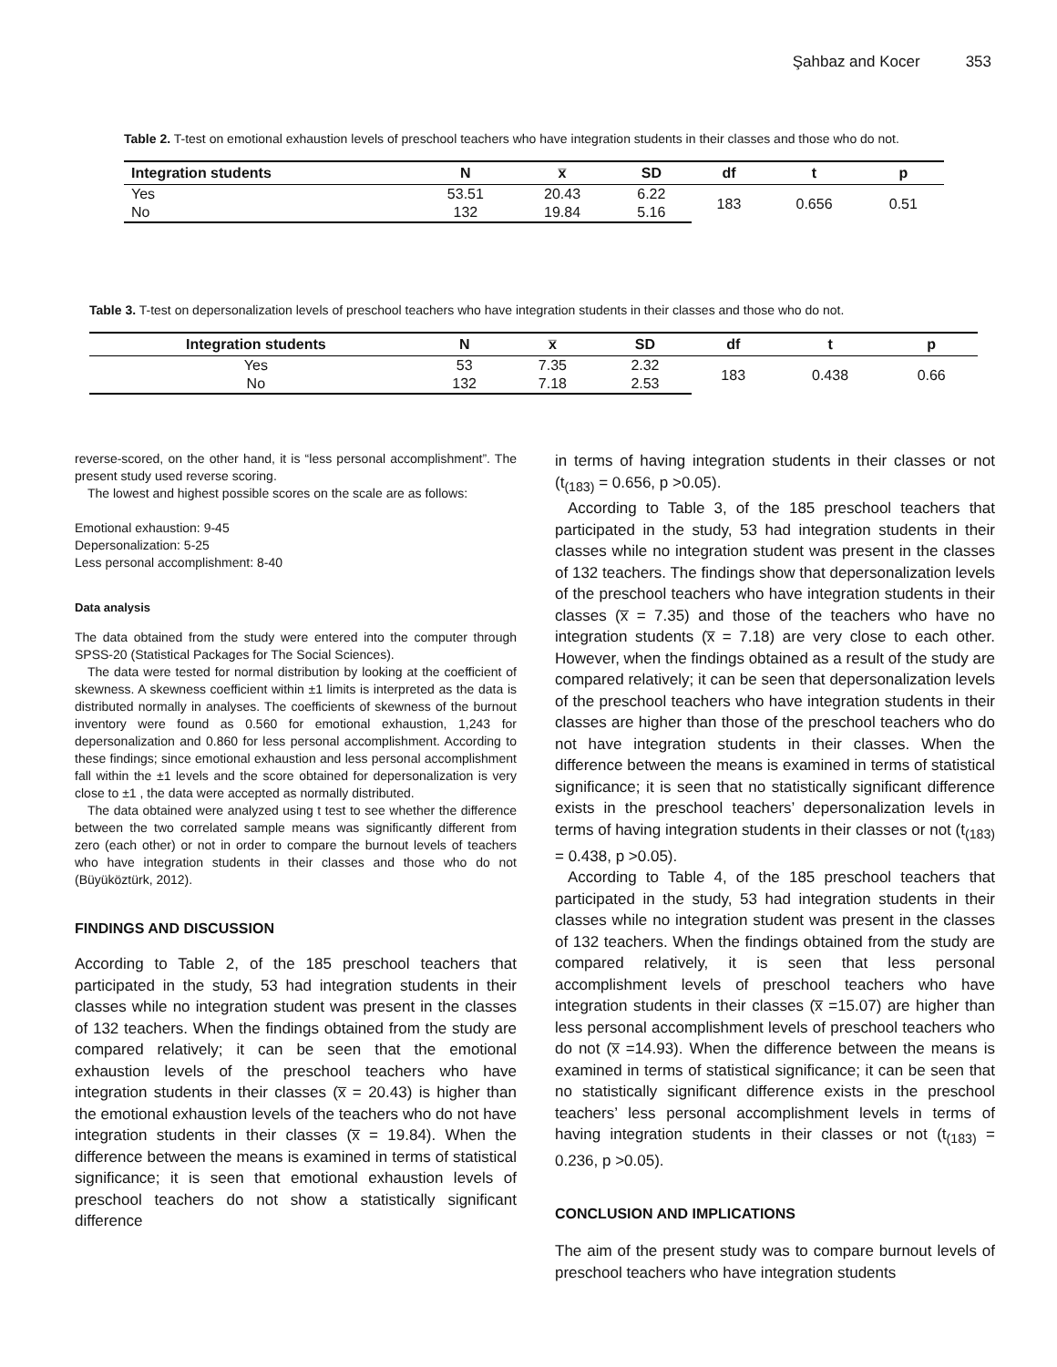Şahbaz and Kocer 353
Table 2. T-test on emotional exhaustion levels of preschool teachers who have integration students in their classes and those who do not.
| Integration students | N | x̅ | SD | df | t | p |
| --- | --- | --- | --- | --- | --- | --- |
| Yes | 53.51 | 20.43 | 6.22 | 183 | 0.656 | 0.51 |
| No | 132 | 19.84 | 5.16 | | | |
Table 3. T-test on depersonalization levels of preschool teachers who have integration students in their classes and those who do not.
| Integration students | N | x̅ | SD | df | t | p |
| --- | --- | --- | --- | --- | --- | --- |
| Yes | 53 | 7.35 | 2.32 | 183 | 0.438 | 0.66 |
| No | 132 | 7.18 | 2.53 | | | |
reverse-scored, on the other hand, it is “less personal accomplishment”. The present study used reverse scoring.
The lowest and highest possible scores on the scale are as follows:
Emotional exhaustion: 9-45
Depersonalization: 5-25
Less personal accomplishment: 8-40
Data analysis
The data obtained from the study were entered into the computer through SPSS-20 (Statistical Packages for The Social Sciences).
The data were tested for normal distribution by looking at the coefficient of skewness. A skewness coefficient within ±1 limits is interpreted as the data is distributed normally in analyses. The coefficients of skewness of the burnout inventory were found as 0.560 for emotional exhaustion, 1,243 for depersonalization and 0.860 for less personal accomplishment. According to these findings; since emotional exhaustion and less personal accomplishment fall within the ±1 levels and the score obtained for depersonalization is very close to ±1 , the data were accepted as normally distributed.
The data obtained were analyzed using t test to see whether the difference between the two correlated sample means was significantly different from zero (each other) or not in order to compare the burnout levels of teachers who have integration students in their classes and those who do not (Büyüköztürk, 2012).
FINDINGS AND DISCUSSION
According to Table 2, of the 185 preschool teachers that participated in the study, 53 had integration students in their classes while no integration student was present in the classes of 132 teachers. When the findings obtained from the study are compared relatively; it can be seen that the emotional exhaustion levels of the preschool teachers who have integration students in their classes (x̅ = 20.43) is higher than the emotional exhaustion levels of the teachers who do not have integration students in their classes (x̅ = 19.84). When the difference between the means is examined in terms of statistical significance; it is seen that emotional exhaustion levels of preschool teachers do not show a statistically significant difference
in terms of having integration students in their classes or not (t<sub>(183)</sub> = 0.656, p >0.05).
According to Table 3, of the 185 preschool teachers that participated in the study, 53 had integration students in their classes while no integration student was present in the classes of 132 teachers. The findings show that depersonalization levels of the preschool teachers who have integration students in their classes (x̅ = 7.35) and those of the teachers who have no integration students (x̅ = 7.18) are very close to each other. However, when the findings obtained as a result of the study are compared relatively; it can be seen that depersonalization levels of the preschool teachers who have integration students in their classes are higher than those of the preschool teachers who do not have integration students in their classes. When the difference between the means is examined in terms of statistical significance; it is seen that no statistically significant difference exists in the preschool teachers’ depersonalization levels in terms of having integration students in their classes or not (t<sub>(183)</sub> = 0.438, p >0.05).
According to Table 4, of the 185 preschool teachers that participated in the study, 53 had integration students in their classes while no integration student was present in the classes of 132 teachers. When the findings obtained from the study are compared relatively, it is seen that less personal accomplishment levels of preschool teachers who have integration students in their classes (x̅ =15.07) are higher than less personal accomplishment levels of preschool teachers who do not (x̅ =14.93). When the difference between the means is examined in terms of statistical significance; it can be seen that no statistically significant difference exists in the preschool teachers’ less personal accomplishment levels in terms of having integration students in their classes or not (t<sub>(183)</sub> = 0.236, p >0.05).
CONCLUSION AND IMPLICATIONS
The aim of the present study was to compare burnout levels of preschool teachers who have integration students